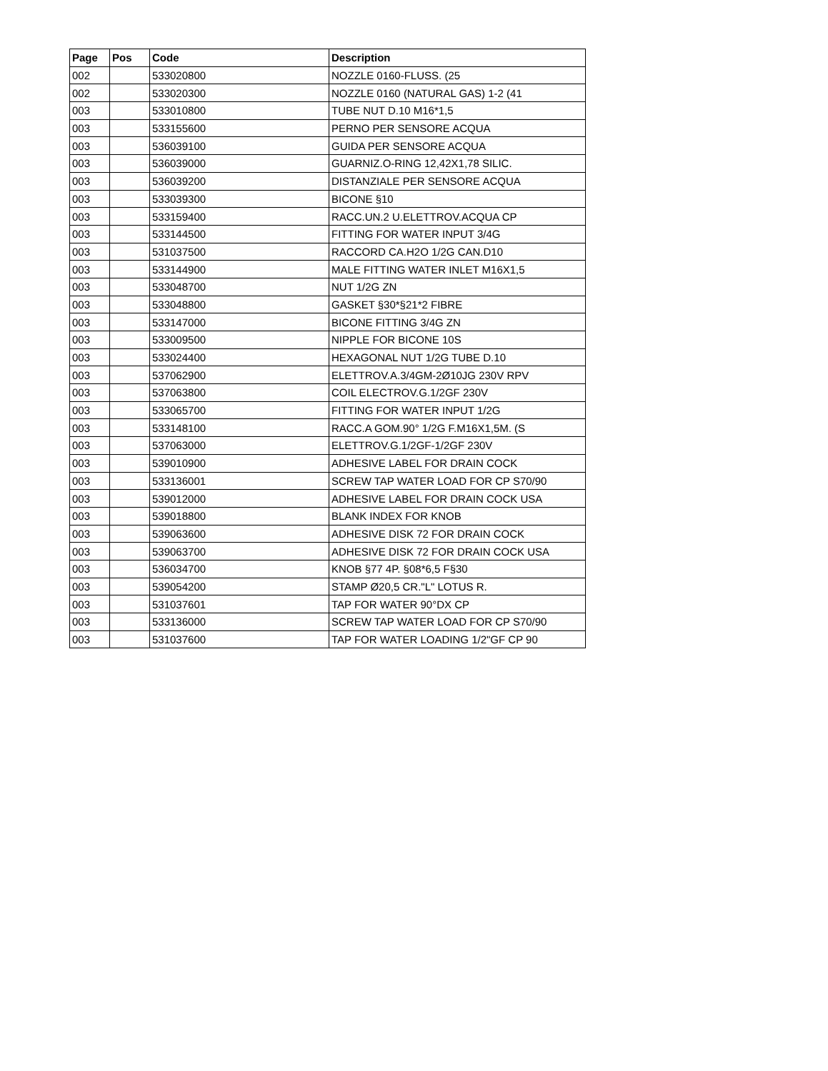| Page | Pos | Code | Description |
| --- | --- | --- | --- |
| 002 | | 533020800 | NOZZLE 0160-FLUSS. (25 |
| 002 | | 533020300 | NOZZLE 0160 (NATURAL GAS) 1-2 (41 |
| 003 | | 533010800 | TUBE NUT D.10 M16*1,5 |
| 003 | | 533155600 | PERNO PER SENSORE ACQUA |
| 003 | | 536039100 | GUIDA PER SENSORE ACQUA |
| 003 | | 536039000 | GUARNIZ.O-RING 12,42X1,78 SILIC. |
| 003 | | 536039200 | DISTANZIALE PER SENSORE ACQUA |
| 003 | | 533039300 | BICONE §10 |
| 003 | | 533159400 | RACC.UN.2 U.ELETTROV.ACQUA CP |
| 003 | | 533144500 | FITTING FOR WATER INPUT 3/4G |
| 003 | | 531037500 | RACCORD CA.H2O 1/2G CAN.D10 |
| 003 | | 533144900 | MALE FITTING WATER INLET M16X1,5 |
| 003 | | 533048700 | NUT 1/2G ZN |
| 003 | | 533048800 | GASKET §30*§21*2 FIBRE |
| 003 | | 533147000 | BICONE FITTING 3/4G ZN |
| 003 | | 533009500 | NIPPLE FOR BICONE 10S |
| 003 | | 533024400 | HEXAGONAL NUT 1/2G TUBE D.10 |
| 003 | | 537062900 | ELETTROV.A.3/4GM-2Ø10JG 230V RPV |
| 003 | | 537063800 | COIL ELECTROV.G.1/2GF 230V |
| 003 | | 533065700 | FITTING FOR WATER INPUT 1/2G |
| 003 | | 533148100 | RACC.A GOM.90° 1/2G F.M16X1,5M. (S |
| 003 | | 537063000 | ELETTROV.G.1/2GF-1/2GF 230V |
| 003 | | 539010900 | ADHESIVE LABEL FOR DRAIN COCK |
| 003 | | 533136001 | SCREW TAP WATER LOAD FOR CP S70/90 |
| 003 | | 539012000 | ADHESIVE LABEL FOR DRAIN COCK USA |
| 003 | | 539018800 | BLANK INDEX FOR KNOB |
| 003 | | 539063600 | ADHESIVE DISK 72 FOR DRAIN COCK |
| 003 | | 539063700 | ADHESIVE DISK 72 FOR DRAIN COCK USA |
| 003 | | 536034700 | KNOB §77 4P. §08*6,5 F§30 |
| 003 | | 539054200 | STAMP Ø20,5 CR."L" LOTUS R. |
| 003 | | 531037601 | TAP FOR WATER 90°DX CP |
| 003 | | 533136000 | SCREW TAP WATER LOAD FOR CP S70/90 |
| 003 | | 531037600 | TAP FOR WATER LOADING 1/2"GF CP 90 |